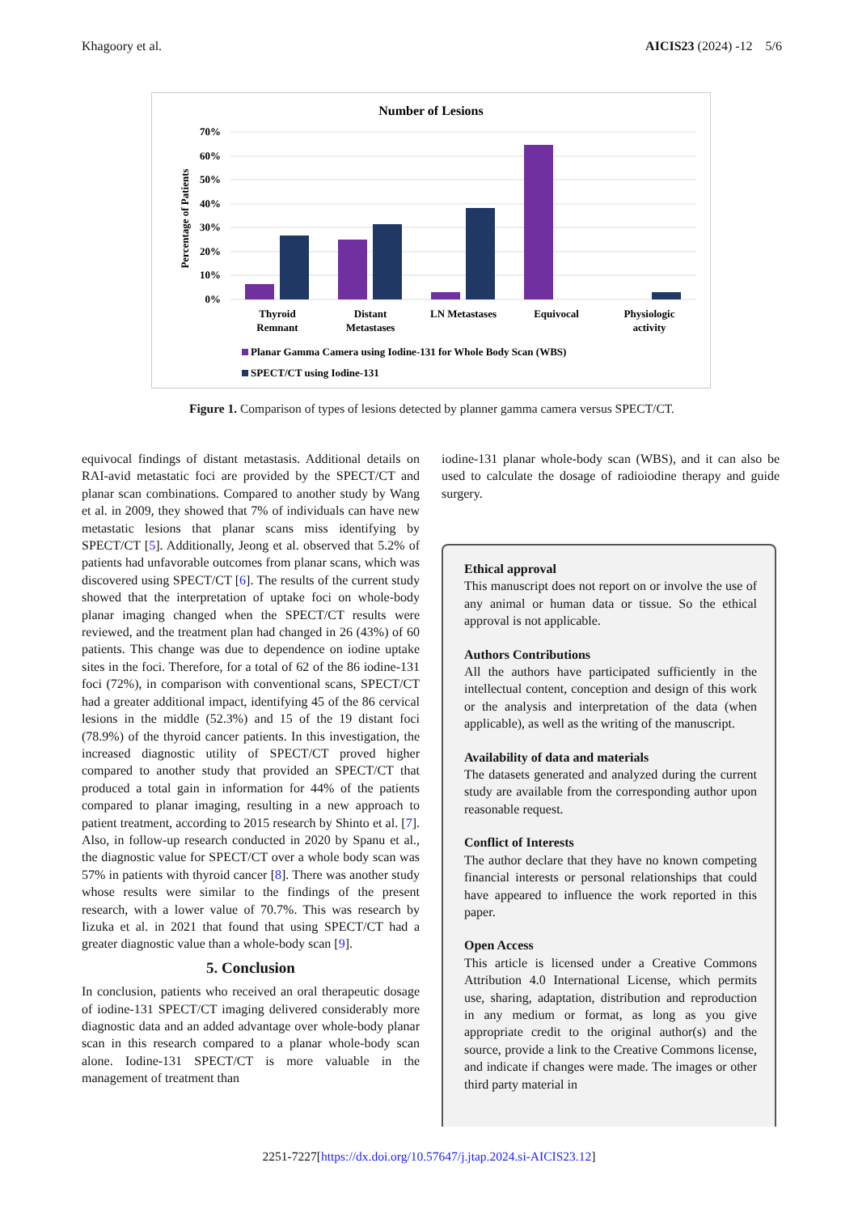Khagoory et al. AICIS23 (2024) -12 5/6
Number of Lesions
70%
60%
50%
40%
30%
20%
10%
0%
Percentage of Patients
Thyroid
Remnant
Distant
Metastases
LN Metastases
Equivocal
Physiologic
activity
Planar Gamma Camera using Iodine-131 for Whole Body Scan (WBS)
SPECT/CT using Iodine-131
Figure 1. Comparison of types of lesions detected by planner gamma camera versus SPECT/CT.
equivocal findings of distant metastasis. Additional details on RAI-avid metastatic foci are provided by the SPECT/CT and planar scan combinations. Compared to another study by Wang et al. in 2009, they showed that 7% of individuals can have new metastatic lesions that planar scans miss identifying by SPECT/CT [5]. Additionally, Jeong et al. observed that 5.2% of patients had unfavorable outcomes from planar scans, which was discovered using SPECT/CT [6]. The results of the current study showed that the interpretation of uptake foci on whole-body planar imaging changed when the SPECT/CT results were reviewed, and the treatment plan had changed in 26 (43%) of 60 patients. This change was due to dependence on iodine uptake sites in the foci. Therefore, for a total of 62 of the 86 iodine-131 foci (72%), in comparison with conventional scans, SPECT/CT had a greater additional impact, identifying 45 of the 86 cervical lesions in the middle (52.3%) and 15 of the 19 distant foci (78.9%) of the thyroid cancer patients. In this investigation, the increased diagnostic utility of SPECT/CT proved higher compared to another study that provided an SPECT/CT that produced a total gain in information for 44% of the patients compared to planar imaging, resulting in a new approach to patient treatment, according to 2015 research by Shinto et al. [7]. Also, in follow-up research conducted in 2020 by Spanu et al., the diagnostic value for SPECT/CT over a whole body scan was 57% in patients with thyroid cancer [8]. There was another study whose results were similar to the findings of the present research, with a lower value of 70.7%. This was research by Iizuka et al. in 2021 that found that using SPECT/CT had a greater diagnostic value than a whole-body scan [9].
5. Conclusion
In conclusion, patients who received an oral therapeutic dosage of iodine-131 SPECT/CT imaging delivered considerably more diagnostic data and an added advantage over whole-body planar scan in this research compared to a planar whole-body scan alone. Iodine-131 SPECT/CT is more valuable in the management of treatment than
iodine-131 planar whole-body scan (WBS), and it can also be used to calculate the dosage of radioiodine therapy and guide surgery.
Ethical approval
This manuscript does not report on or involve the use of any animal or human data or tissue. So the ethical approval is not applicable.
Authors Contributions
All the authors have participated sufficiently in the intellectual content, conception and design of this work or the analysis and interpretation of the data (when applicable), as well as the writing of the manuscript.
Availability of data and materials
The datasets generated and analyzed during the current study are available from the corresponding author upon reasonable request.
Conflict of Interests
The author declare that they have no known competing financial interests or personal relationships that could have appeared to influence the work reported in this paper.
Open Access
This article is licensed under a Creative Commons Attribution 4.0 International License, which permits use, sharing, adaptation, distribution and reproduction in any medium or format, as long as you give appropriate credit to the original author(s) and the source, provide a link to the Creative Commons license, and indicate if changes were made. The images or other third party material in
2251-7227[https://dx.doi.org/10.57647/j.jtap.2024.si-AICIS23.12]